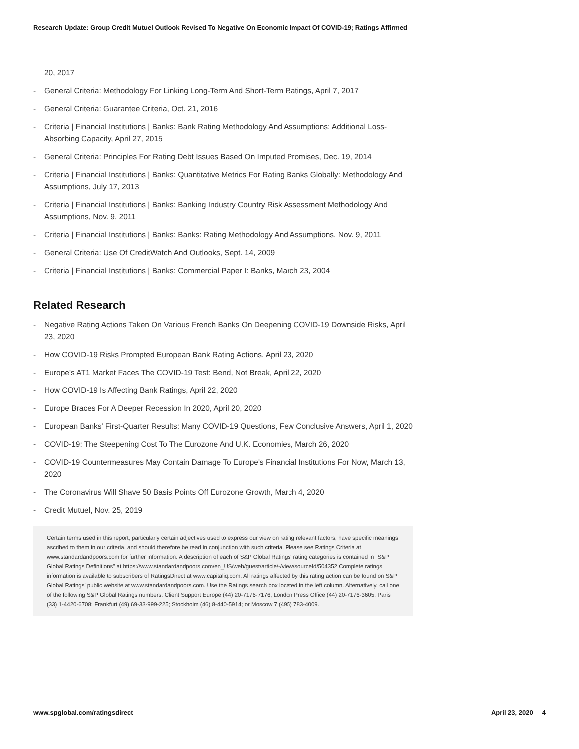Research Update: Group Credit Mutuel Outlook Revised To Negative On Economic Impact Of COVID-19; Ratings Affirmed
20, 2017
- General Criteria: Methodology For Linking Long-Term And Short-Term Ratings, April 7, 2017
- General Criteria: Guarantee Criteria, Oct. 21, 2016
- Criteria | Financial Institutions | Banks: Bank Rating Methodology And Assumptions: Additional Loss-Absorbing Capacity, April 27, 2015
- General Criteria: Principles For Rating Debt Issues Based On Imputed Promises, Dec. 19, 2014
- Criteria | Financial Institutions | Banks: Quantitative Metrics For Rating Banks Globally: Methodology And Assumptions, July 17, 2013
- Criteria | Financial Institutions | Banks: Banking Industry Country Risk Assessment Methodology And Assumptions, Nov. 9, 2011
- Criteria | Financial Institutions | Banks: Banks: Rating Methodology And Assumptions, Nov. 9, 2011
- General Criteria: Use Of CreditWatch And Outlooks, Sept. 14, 2009
- Criteria | Financial Institutions | Banks: Commercial Paper I: Banks, March 23, 2004
Related Research
- Negative Rating Actions Taken On Various French Banks On Deepening COVID-19 Downside Risks, April 23, 2020
- How COVID-19 Risks Prompted European Bank Rating Actions, April 23, 2020
- Europe's AT1 Market Faces The COVID-19 Test: Bend, Not Break, April 22, 2020
- How COVID-19 Is Affecting Bank Ratings, April 22, 2020
- Europe Braces For A Deeper Recession In 2020, April 20, 2020
- European Banks' First-Quarter Results: Many COVID-19 Questions, Few Conclusive Answers, April 1, 2020
- COVID-19: The Steepening Cost To The Eurozone And U.K. Economies, March 26, 2020
- COVID-19 Countermeasures May Contain Damage To Europe's Financial Institutions For Now, March 13, 2020
- The Coronavirus Will Shave 50 Basis Points Off Eurozone Growth, March 4, 2020
- Credit Mutuel, Nov. 25, 2019
Certain terms used in this report, particularly certain adjectives used to express our view on rating relevant factors, have specific meanings ascribed to them in our criteria, and should therefore be read in conjunction with such criteria. Please see Ratings Criteria at www.standardandpoors.com for further information. A description of each of S&P Global Ratings' rating categories is contained in "S&P Global Ratings Definitions" at https://www.standardandpoors.com/en_US/web/guest/article/-/view/sourceId/504352 Complete ratings information is available to subscribers of RatingsDirect at www.capitaliq.com. All ratings affected by this rating action can be found on S&P Global Ratings' public website at www.standardandpoors.com. Use the Ratings search box located in the left column. Alternatively, call one of the following S&P Global Ratings numbers: Client Support Europe (44) 20-7176-7176; London Press Office (44) 20-7176-3605; Paris (33) 1-4420-6708; Frankfurt (49) 69-33-999-225; Stockholm (46) 8-440-5914; or Moscow 7 (495) 783-4009.
www.spglobal.com/ratingsdirect April 23, 2020 4